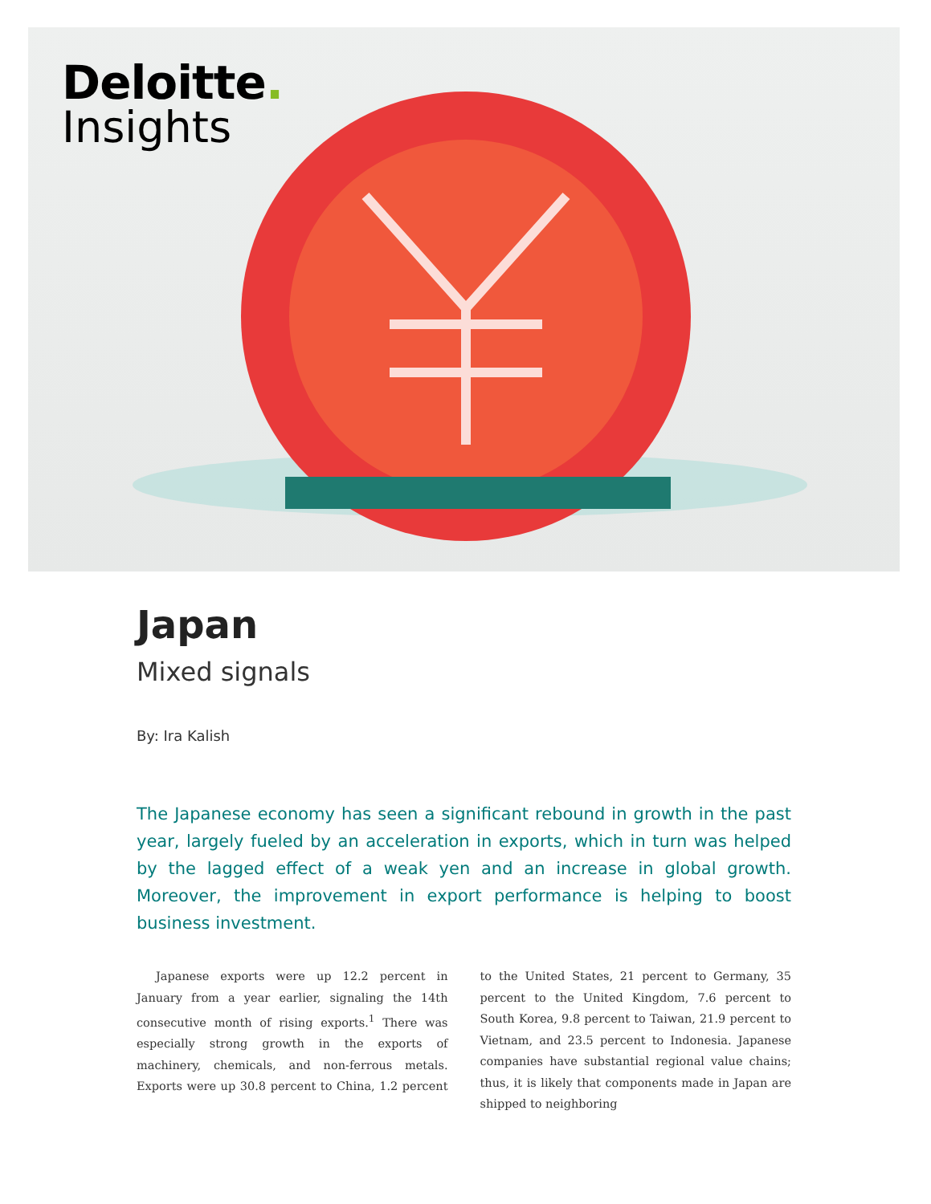Deloitte.
Insights
Japan
Mixed signals
By: Ira Kalish
The Japanese economy has seen a significant rebound in growth in the past year, largely fueled by an acceleration in exports, which in turn was helped by the lagged effect of a weak yen and an increase in global growth. Moreover, the improvement in export performance is helping to boost business investment.
Japanese exports were up 12.2 percent in January from a year earlier, signaling the 14th consecutive month of rising exports.<sup>1</sup> There was especially strong growth in the exports of machinery, chemicals, and non-ferrous metals. Exports were up 30.8 percent to China, 1.2 percent to the United States, 21 percent to Germany, 35 percent to the United Kingdom, 7.6 percent to South Korea, 9.8 percent to Taiwan, 21.9 percent to Vietnam, and 23.5 percent to Indonesia. Japanese companies have substantial regional value chains; thus, it is likely that components made in Japan are shipped to neighboring